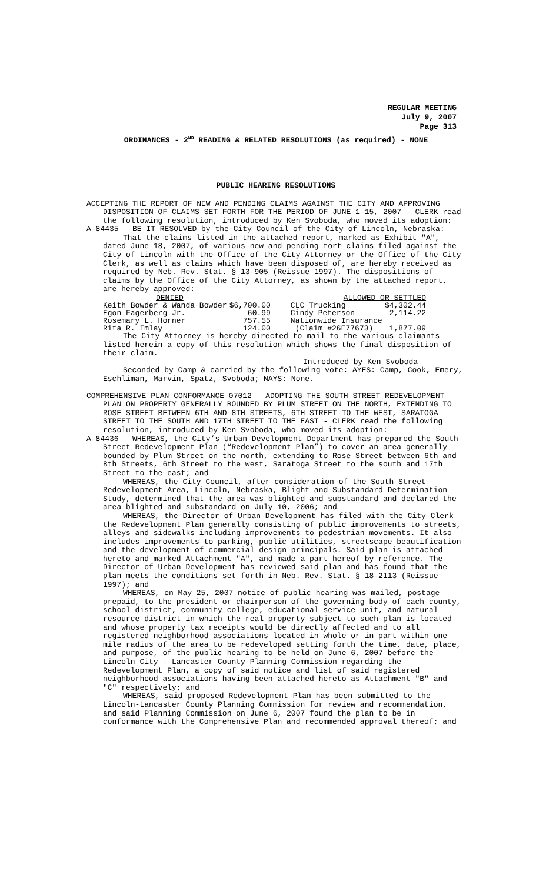REGULAR MEETING
July 9, 2007
Page 313
ORDINANCES - 2<sup>ND</sup> READING & RELATED RESOLUTIONS (as required) - NONE
PUBLIC HEARING RESOLUTIONS
ACCEPTING THE REPORT OF NEW AND PENDING CLAIMS AGAINST THE CITY AND APPROVING DISPOSITION OF CLAIMS SET FORTH FOR THE PERIOD OF JUNE 1-15, 2007 - CLERK read the following resolution, introduced by Ken Svoboda, who moved its adoption:
A-84435 BE IT RESOLVED by the City Council of the City of Lincoln, Nebraska:
That the claims listed in the attached report, marked as Exhibit "A", dated June 18, 2007, of various new and pending tort claims filed against the City of Lincoln with the Office of the City Attorney or the Office of the City Clerk, as well as claims which have been disposed of, are hereby received as required by Neb. Rev. Stat. § 13-905 (Reissue 1997). The dispositions of claims by the Office of the City Attorney, as shown by the attached report, are hereby approved:
| DENIED | | ALLOWED OR SETTLED | |
| Keith Bowder & Wanda Bowder | $6,700.00 | CLC Trucking | $4,302.44 |
| Egon Fagerberg Jr. | 60.99 | Cindy Peterson | 2,114.22 |
| Rosemary L. Horner | 757.55 | Nationwide Insurance | |
| Rita R. Imlay | 124.00 | (Claim #26E77673) | 1,877.09 |
The City Attorney is hereby directed to mail to the various claimants listed herein a copy of this resolution which shows the final disposition of their claim.
Introduced by Ken Svoboda
Seconded by Camp & carried by the following vote: AYES: Camp, Cook, Emery, Eschliman, Marvin, Spatz, Svoboda; NAYS: None.
COMPREHENSIVE PLAN CONFORMANCE 07012 - ADOPTING THE SOUTH STREET REDEVELOPMENT PLAN ON PROPERTY GENERALLY BOUNDED BY PLUM STREET ON THE NORTH, EXTENDING TO ROSE STREET BETWEEN 6TH AND 8TH STREETS, 6TH STREET TO THE WEST, SARATOGA STREET TO THE SOUTH AND 17TH STREET TO THE EAST - CLERK read the following resolution, introduced by Ken Svoboda, who moved its adoption:
A-84436 WHEREAS, the City’s Urban Development Department has prepared the South Street Redevelopment Plan (“Redevelopment Plan”) to cover an area generally bounded by Plum Street on the north, extending to Rose Street between 6th and 8th Streets, 6th Street to the west, Saratoga Street to the south and 17th Street to the east; and
WHEREAS, the City Council, after consideration of the South Street Redevelopment Area, Lincoln, Nebraska, Blight and Substandard Determination Study, determined that the area was blighted and substandard and declared the area blighted and substandard on July 10, 2006; and
WHEREAS, the Director of Urban Development has filed with the City Clerk the Redevelopment Plan generally consisting of public improvements to streets, alleys and sidewalks including improvements to pedestrian movements. It also includes improvements to parking, public utilities, streetscape beautification and the development of commercial design principals. Said plan is attached hereto and marked Attachment "A", and made a part hereof by reference. The Director of Urban Development has reviewed said plan and has found that the plan meets the conditions set forth in Neb. Rev. Stat. § 18-2113 (Reissue 1997); and
WHEREAS, on May 25, 2007 notice of public hearing was mailed, postage prepaid, to the president or chairperson of the governing body of each county, school district, community college, educational service unit, and natural resource district in which the real property subject to such plan is located and whose property tax receipts would be directly affected and to all registered neighborhood associations located in whole or in part within one mile radius of the area to be redeveloped setting forth the time, date, place, and purpose, of the public hearing to be held on June 6, 2007 before the Lincoln City - Lancaster County Planning Commission regarding the Redevelopment Plan, a copy of said notice and list of said registered neighborhood associations having been attached hereto as Attachment "B" and "C" respectively; and
WHEREAS, said proposed Redevelopment Plan has been submitted to the Lincoln-Lancaster County Planning Commission for review and recommendation, and said Planning Commission on June 6, 2007 found the plan to be in conformance with the Comprehensive Plan and recommended approval thereof; and